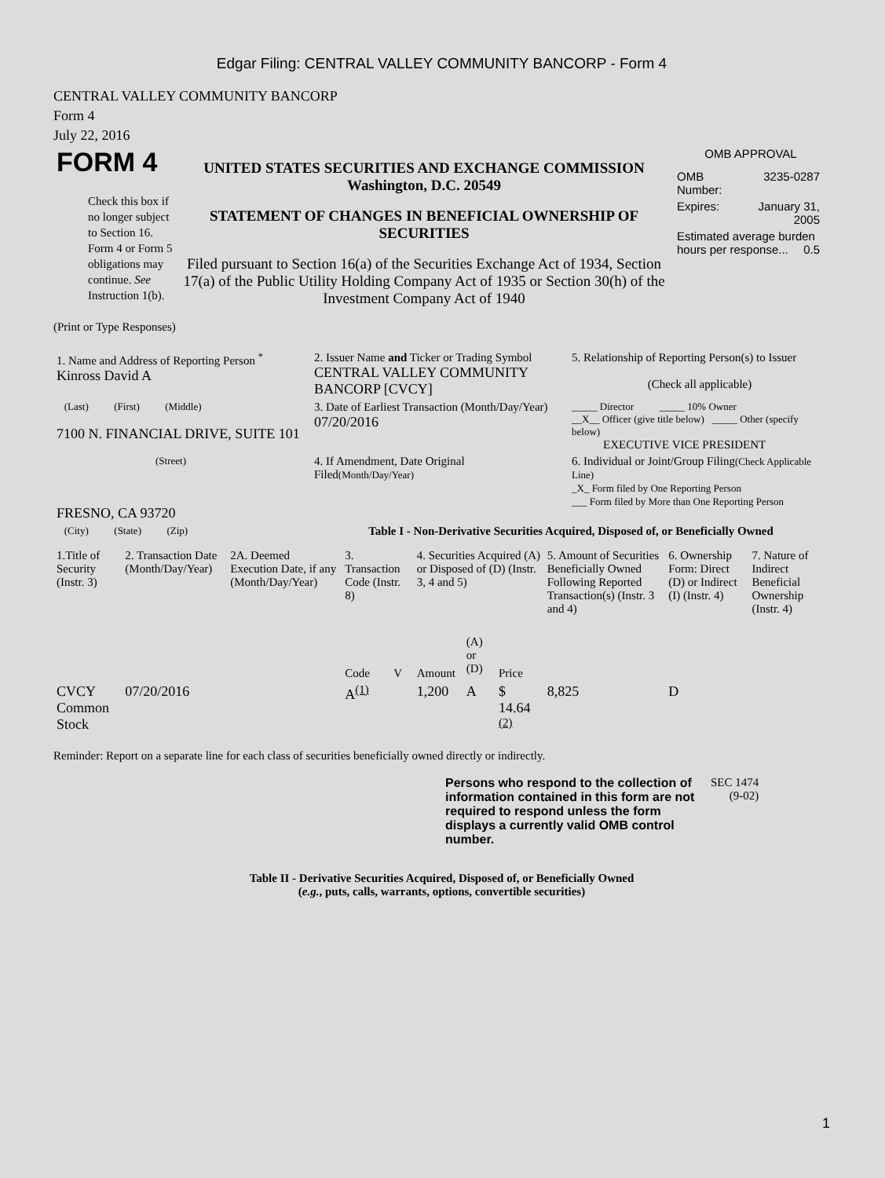Edgar Filing: CENTRAL VALLEY COMMUNITY BANCORP - Form 4
CENTRAL VALLEY COMMUNITY BANCORP
Form 4
July 22, 2016
| FORM 4 Check this box if no longer subject to Section 16. Form 4 or Form 5 obligations may continue. See Instruction 1(b). | UNITED STATES SECURITIES AND EXCHANGE COMMISSION Washington, D.C. 20549 STATEMENT OF CHANGES IN BENEFICIAL OWNERSHIP OF SECURITIES Filed pursuant to Section 16(a) of the Securities Exchange Act of 1934, Section 17(a) of the Public Utility Holding Company Act of 1935 or Section 30(h) of the Investment Company Act of 1940 | OMB APPROVAL / OMB Number: / 3235-0287 / / Expires: / January 31, 2005 / / Estimated average burden hours per response... 0.5 / / |
(Print or Type Responses)
| 1. Name and Address of Reporting Person <sup>*</sup> Kinross David A | 2. Issuer Name and Ticker or Trading Symbol CENTRAL VALLEY COMMUNITY BANCORP [CVCY] | 5. Relationship of Reporting Person(s) to Issuer (Check all applicable) |
| (Last) (First) (Middle) 7100 N. FINANCIAL DRIVE, SUITE 101 | 3. Date of Earliest Transaction (Month/Day/Year) 07/20/2016 | _____ Director _____ 10% Owner __X__ Officer (give title below) _____ Other (specify below) EXECUTIVE VICE PRESIDENT |
| (Street) FRESNO, CA 93720 | 4. If Amendment, Date Original Filed (Month/Day/Year) | 6. Individual or Joint/Group Filing (Check Applicable Line) _X_ Form filed by One Reporting Person ___ Form filed by More than One Reporting Person |
| (City) (State) (Zip) | Table I - Non-Derivative Securities Acquired, Disposed of, or Beneficially Owned | |
| 1.Title of Security (Instr. 3) | 2. Transaction Date (Month/Day/Year) | 2A. Deemed Execution Date, if any (Month/Day/Year) | 3. Transaction Code (Instr. 8) | | 4. Securities Acquired (A) or Disposed of (D) (Instr. 3, 4 and 5) | | | 5. Amount of Securities Beneficially Owned Following Reported Transaction(s) (Instr. 3 and 4) | 6. Ownership Form: Direct (D) or Indirect (I) (Instr. 4) | 7. Nature of Indirect Beneficial Ownership (Instr. 4) |
| --- | --- | --- | --- | --- | --- | --- | --- | --- | --- | --- |
| | | | Code | V | Amount | (A) or (D) | Price | | | |
| CVCY Common Stock | 07/20/2016 | | A<sup>(1)</sup> | | 1,200 | A | $ 14.64 <sup>(2)</sup> | 8,825 | D | |
Reminder: Report on a separate line for each class of securities beneficially owned directly or indirectly.
| Persons who respond to the collection of information contained in this form are not required to respond unless the form displays a currently valid OMB control number. | SEC 1474 (9-02) |
Table II - Derivative Securities Acquired, Disposed of, or Beneficially Owned
(e.g., puts, calls, warrants, options, convertible securities)
1